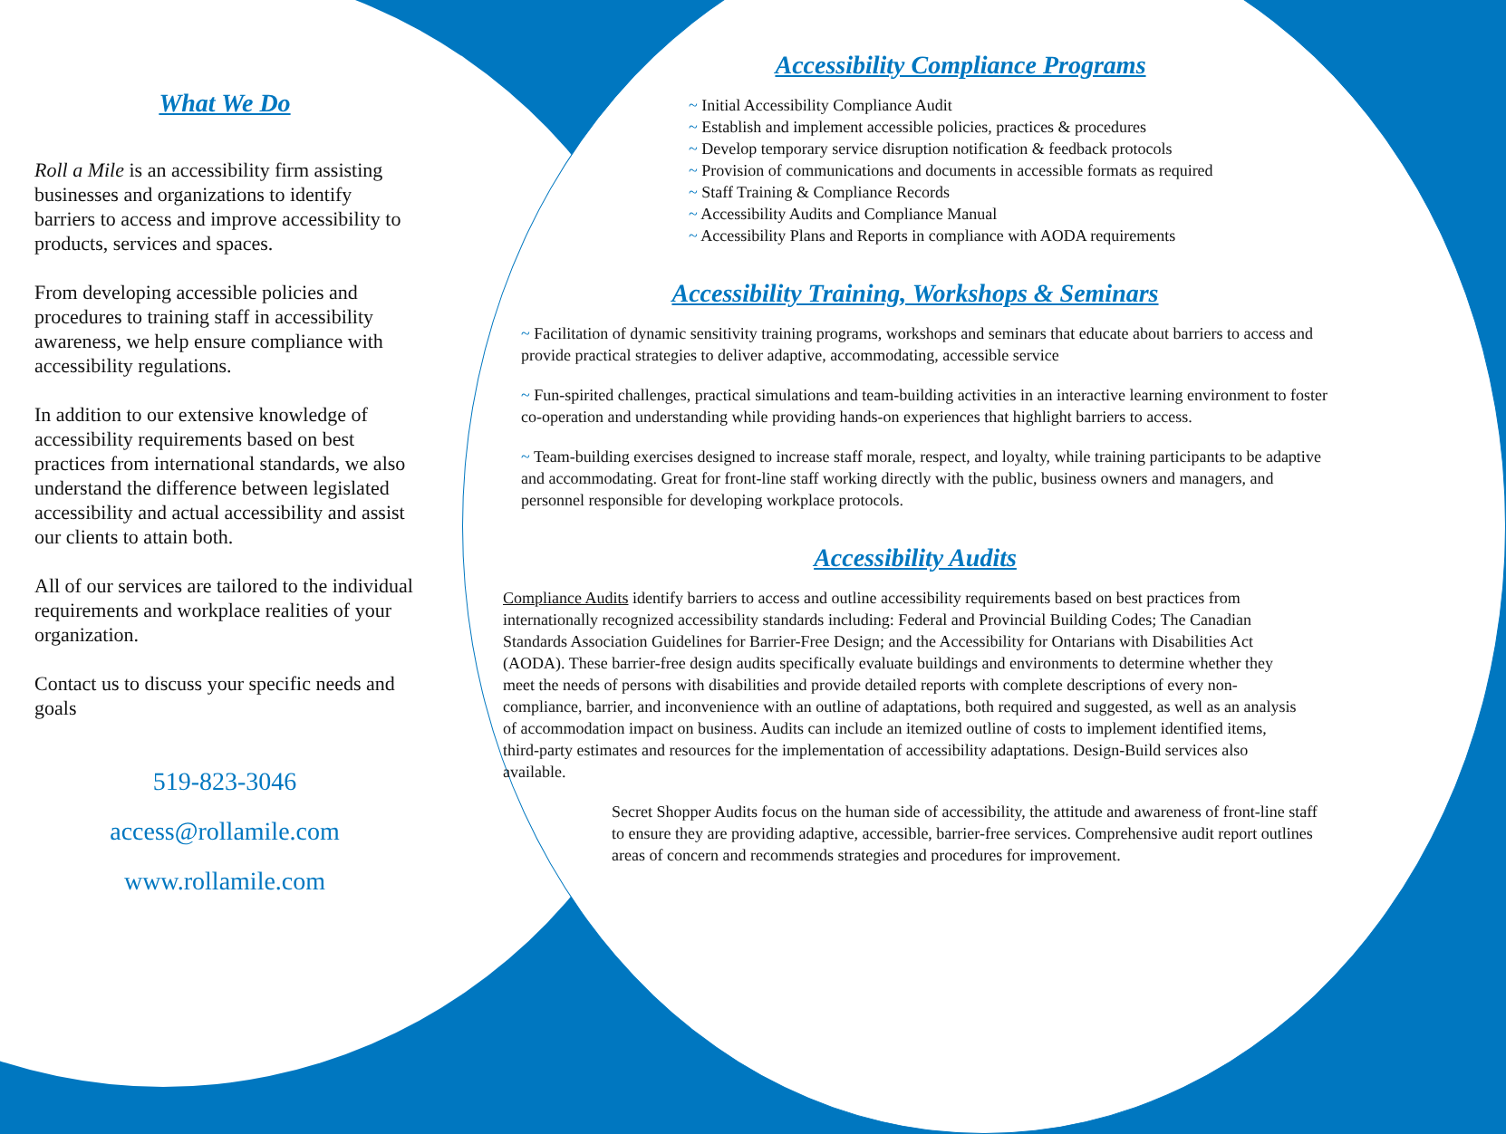What We Do
Roll a Mile is an accessibility firm assisting businesses and organizations to identify barriers to access and improve accessibility to products, services and spaces.
From developing accessible policies and procedures to training staff in accessibility awareness, we help ensure compliance with accessibility regulations.
In addition to our extensive knowledge of accessibility requirements based on best practices from international standards, we also understand the difference between legislated accessibility and actual accessibility and assist our clients to attain both.
All of our services are tailored to the individual requirements and workplace realities of your organization.
Contact us to discuss your specific needs and goals
519-823-3046
access@rollamile.com
www.rollamile.com
Accessibility Compliance Programs
~ Initial Accessibility Compliance Audit
~ Establish and implement accessible policies, practices & procedures
~ Develop temporary service disruption notification & feedback protocols
~ Provision of communications and documents in accessible formats as required
~ Staff Training & Compliance Records
~ Accessibility Audits and Compliance Manual
~ Accessibility Plans and Reports in compliance with AODA requirements
Accessibility Training, Workshops & Seminars
~ Facilitation of dynamic sensitivity training programs, workshops and seminars that educate about barriers to access and provide practical strategies to deliver adaptive, accommodating, accessible service
~ Fun-spirited challenges, practical simulations and team-building activities in an interactive learning environment to foster co-operation and understanding while providing hands-on experiences that highlight barriers to access.
~ Team-building exercises designed to increase staff morale, respect, and loyalty, while training participants to be adaptive and accommodating. Great for front-line staff working directly with the public, business owners and managers, and personnel responsible for developing workplace protocols.
Accessibility Audits
Compliance Audits identify barriers to access and outline accessibility requirements based on best practices from internationally recognized accessibility standards including: Federal and Provincial Building Codes; The Canadian Standards Association Guidelines for Barrier-Free Design; and the Accessibility for Ontarians with Disabilities Act (AODA). These barrier-free design audits specifically evaluate buildings and environments to determine whether they meet the needs of persons with disabilities and provide detailed reports with complete descriptions of every non-compliance, barrier, and inconvenience with an outline of adaptations, both required and suggested, as well as an analysis of accommodation impact on business. Audits can include an itemized outline of costs to implement identified items, third-party estimates and resources for the implementation of accessibility adaptations. Design-Build services also available.
Secret Shopper Audits focus on the human side of accessibility, the attitude and awareness of front-line staff to ensure they are providing adaptive, accessible, barrier-free services. Comprehensive audit report outlines areas of concern and recommends strategies and procedures for improvement.